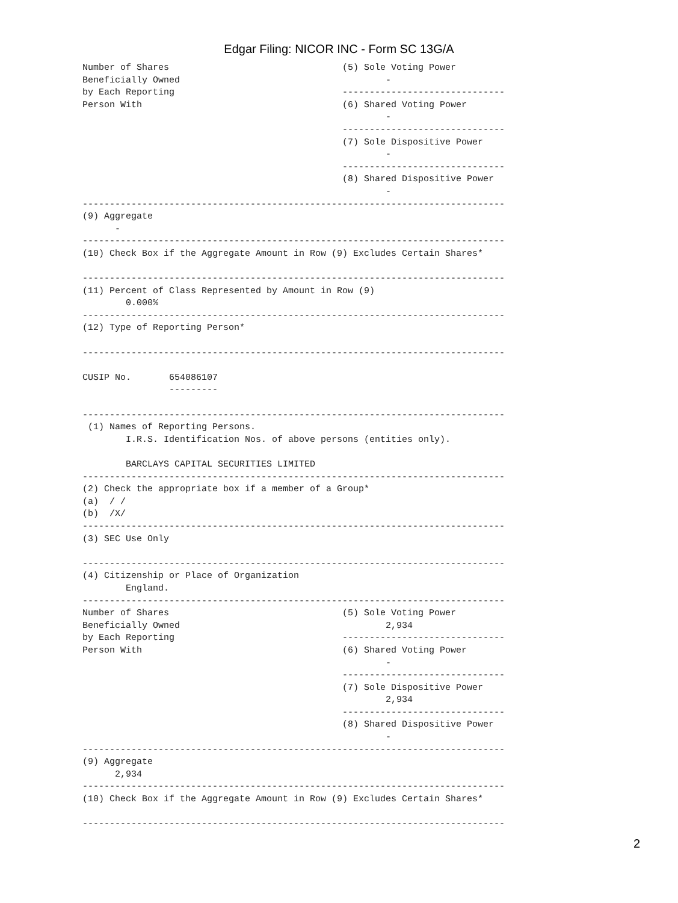Edgar Filing: NICOR INC - Form SC 13G/A
Number of Shares                                (5) Sole Voting Power
Beneficially Owned                                      -
by Each Reporting                               ------------------------------
Person With                                     (6) Shared Voting Power
                                                        -
                                                ------------------------------
                                                (7) Sole Dispositive Power
                                                        -
                                                ------------------------------
                                                (8) Shared Dispositive Power
                                                        -
------------------------------------------------------------------------------
(9) Aggregate
      -
------------------------------------------------------------------------------
(10) Check Box if the Aggregate Amount in Row (9) Excludes Certain Shares*

------------------------------------------------------------------------------
(11) Percent of Class Represented by Amount in Row (9)
        0.000%
------------------------------------------------------------------------------
(12) Type of Reporting Person*

------------------------------------------------------------------------------

CUSIP No.       654086107
                ---------

------------------------------------------------------------------------------
 (1) Names of Reporting Persons.
        I.R.S. Identification Nos. of above persons (entities only).

        BARCLAYS CAPITAL SECURITIES LIMITED
------------------------------------------------------------------------------
(2) Check the appropriate box if a member of a Group*
(a)  / /
(b)  /X/
------------------------------------------------------------------------------
(3) SEC Use Only

------------------------------------------------------------------------------
(4) Citizenship or Place of Organization
        England.
------------------------------------------------------------------------------
Number of Shares                                (5) Sole Voting Power
Beneficially Owned                                      2,934
by Each Reporting                               ------------------------------
Person With                                     (6) Shared Voting Power
                                                        -
                                                ------------------------------
                                                (7) Sole Dispositive Power
                                                        2,934
                                                ------------------------------
                                                (8) Shared Dispositive Power
                                                        -
------------------------------------------------------------------------------
(9) Aggregate
      2,934
------------------------------------------------------------------------------
(10) Check Box if the Aggregate Amount in Row (9) Excludes Certain Shares*

------------------------------------------------------------------------------
2